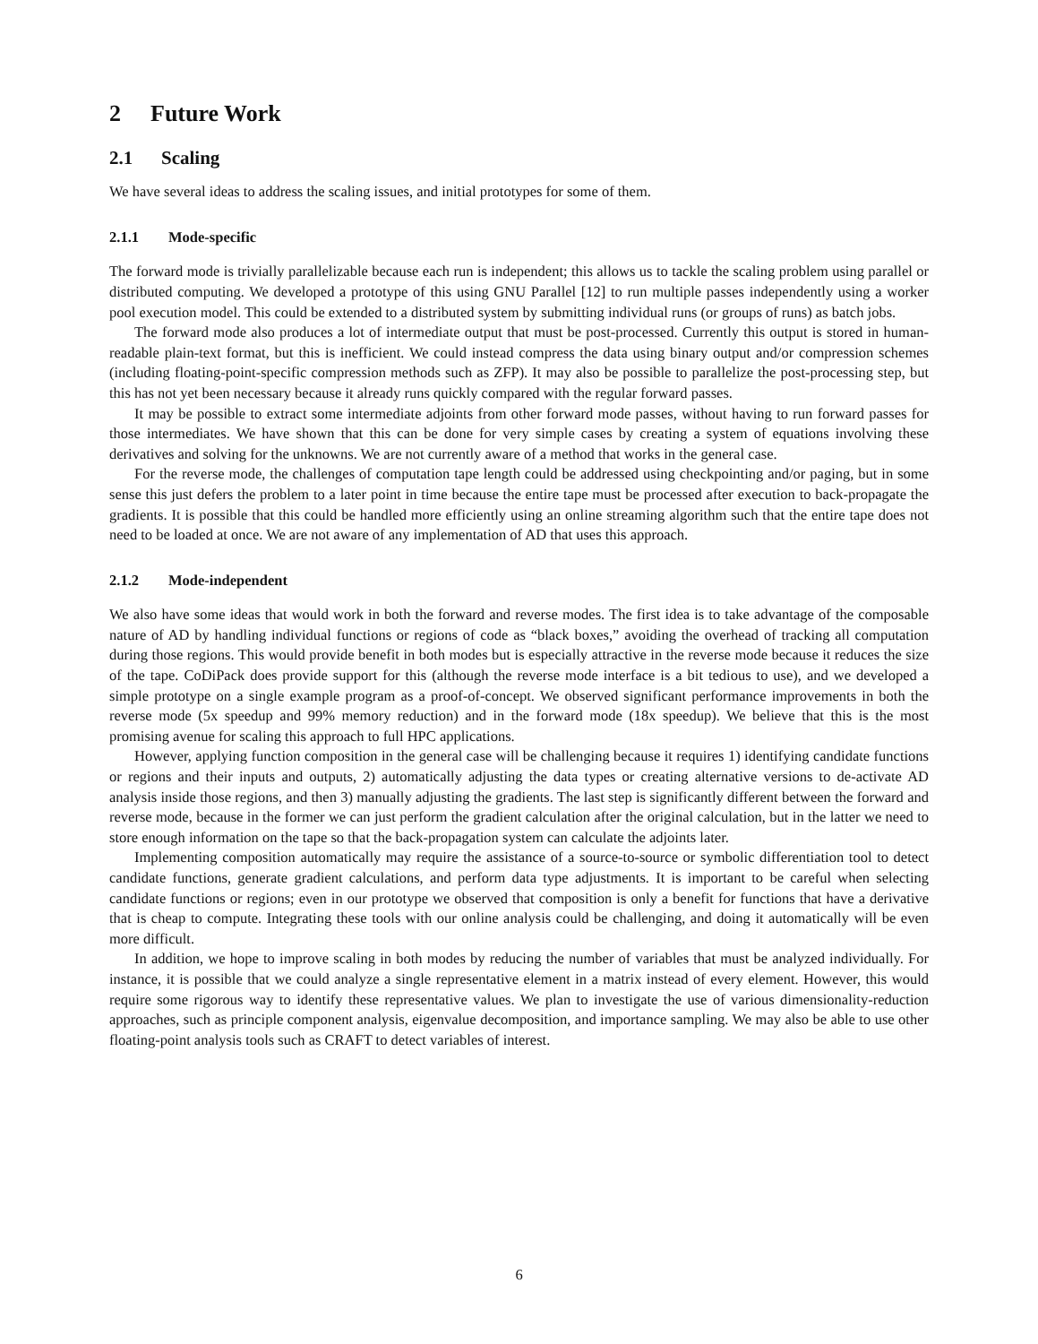2 Future Work
2.1 Scaling
We have several ideas to address the scaling issues, and initial prototypes for some of them.
2.1.1 Mode-specific
The forward mode is trivially parallelizable because each run is independent; this allows us to tackle the scaling problem using parallel or distributed computing. We developed a prototype of this using GNU Parallel [12] to run multiple passes independently using a worker pool execution model. This could be extended to a distributed system by submitting individual runs (or groups of runs) as batch jobs.
The forward mode also produces a lot of intermediate output that must be post-processed. Currently this output is stored in human-readable plain-text format, but this is inefficient. We could instead compress the data using binary output and/or compression schemes (including floating-point-specific compression methods such as ZFP). It may also be possible to parallelize the post-processing step, but this has not yet been necessary because it already runs quickly compared with the regular forward passes.
It may be possible to extract some intermediate adjoints from other forward mode passes, without having to run forward passes for those intermediates. We have shown that this can be done for very simple cases by creating a system of equations involving these derivatives and solving for the unknowns. We are not currently aware of a method that works in the general case.
For the reverse mode, the challenges of computation tape length could be addressed using checkpointing and/or paging, but in some sense this just defers the problem to a later point in time because the entire tape must be processed after execution to back-propagate the gradients. It is possible that this could be handled more efficiently using an online streaming algorithm such that the entire tape does not need to be loaded at once. We are not aware of any implementation of AD that uses this approach.
2.1.2 Mode-independent
We also have some ideas that would work in both the forward and reverse modes. The first idea is to take advantage of the composable nature of AD by handling individual functions or regions of code as “black boxes,” avoiding the overhead of tracking all computation during those regions. This would provide benefit in both modes but is especially attractive in the reverse mode because it reduces the size of the tape. CoDiPack does provide support for this (although the reverse mode interface is a bit tedious to use), and we developed a simple prototype on a single example program as a proof-of-concept. We observed significant performance improvements in both the reverse mode (5x speedup and 99% memory reduction) and in the forward mode (18x speedup). We believe that this is the most promising avenue for scaling this approach to full HPC applications.
However, applying function composition in the general case will be challenging because it requires 1) identifying candidate functions or regions and their inputs and outputs, 2) automatically adjusting the data types or creating alternative versions to de-activate AD analysis inside those regions, and then 3) manually adjusting the gradients. The last step is significantly different between the forward and reverse mode, because in the former we can just perform the gradient calculation after the original calculation, but in the latter we need to store enough information on the tape so that the back-propagation system can calculate the adjoints later.
Implementing composition automatically may require the assistance of a source-to-source or symbolic differentiation tool to detect candidate functions, generate gradient calculations, and perform data type adjustments. It is important to be careful when selecting candidate functions or regions; even in our prototype we observed that composition is only a benefit for functions that have a derivative that is cheap to compute. Integrating these tools with our online analysis could be challenging, and doing it automatically will be even more difficult.
In addition, we hope to improve scaling in both modes by reducing the number of variables that must be analyzed individually. For instance, it is possible that we could analyze a single representative element in a matrix instead of every element. However, this would require some rigorous way to identify these representative values. We plan to investigate the use of various dimensionality-reduction approaches, such as principle component analysis, eigenvalue decomposition, and importance sampling. We may also be able to use other floating-point analysis tools such as CRAFT to detect variables of interest.
6